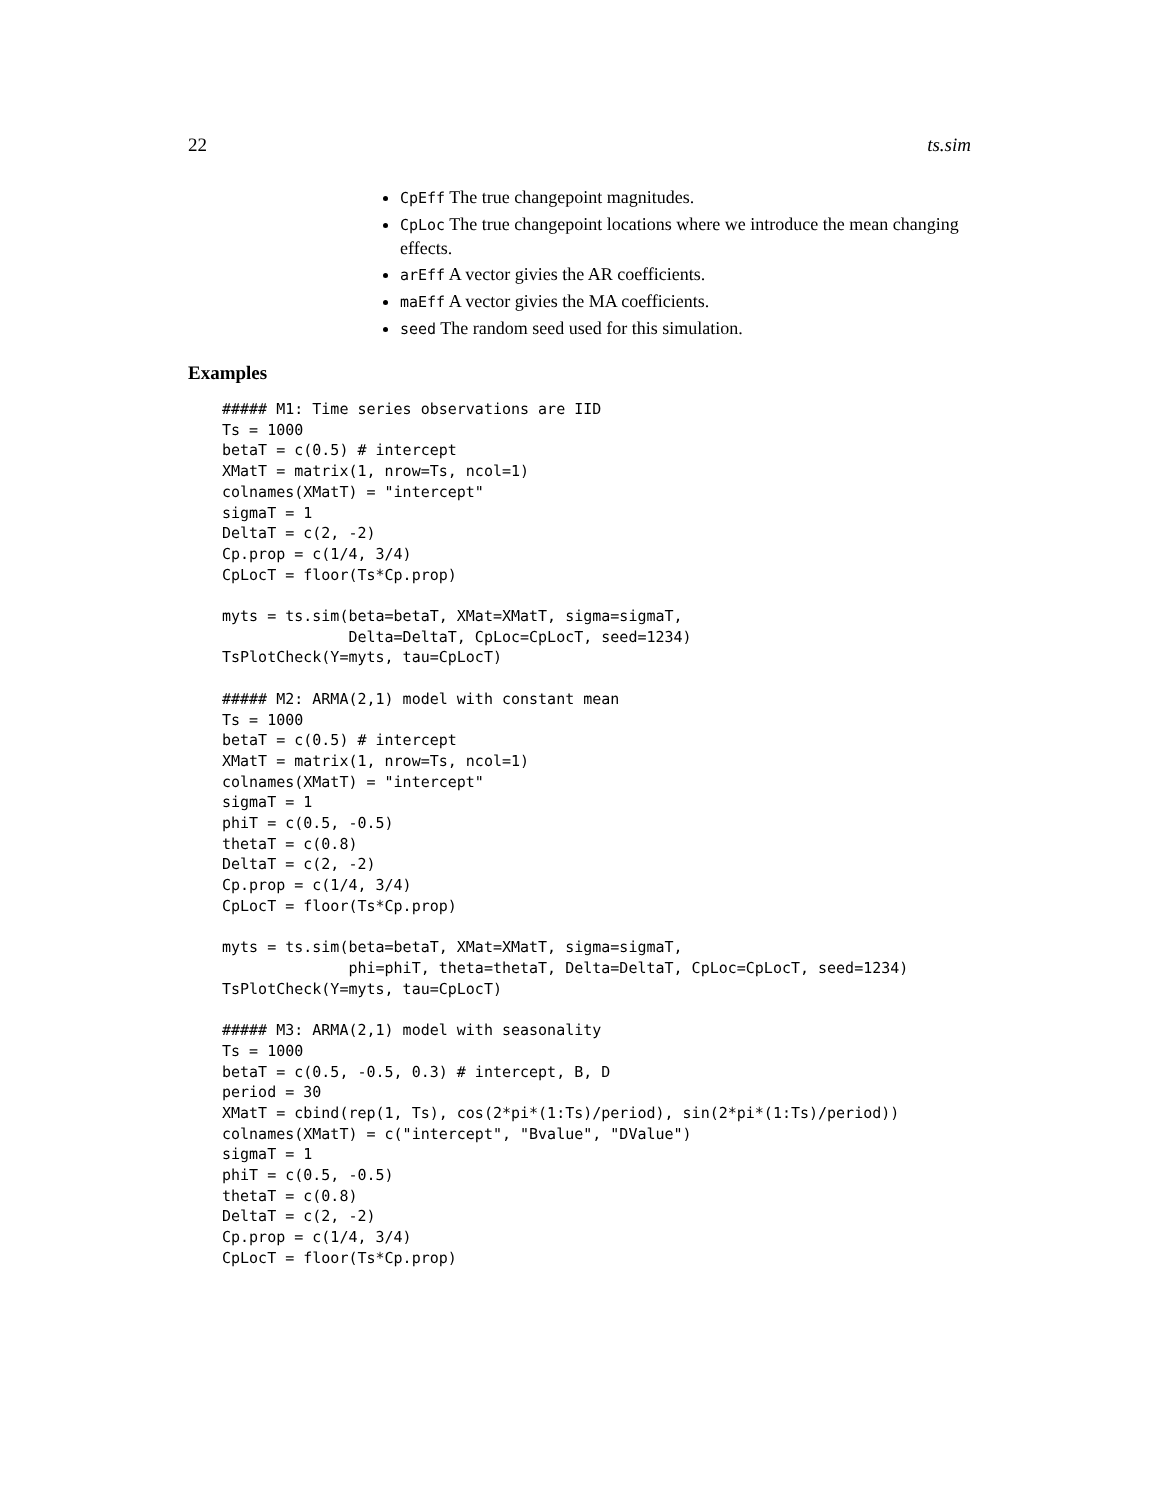22 ts.sim
CpEff The true changepoint magnitudes.
CpLoc The true changepoint locations where we introduce the mean changing effects.
arEff A vector givies the AR coefficients.
maEff A vector givies the MA coefficients.
seed The random seed used for this simulation.
Examples
##### M1: Time series observations are IID
Ts = 1000
betaT = c(0.5) # intercept
XMatT = matrix(1, nrow=Ts, ncol=1)
colnames(XMatT) = "intercept"
sigmaT = 1
DeltaT = c(2, -2)
Cp.prop = c(1/4, 3/4)
CpLocT = floor(Ts*Cp.prop)

myts = ts.sim(beta=betaT, XMat=XMatT, sigma=sigmaT,
              Delta=DeltaT, CpLoc=CpLocT, seed=1234)
TsPlotCheck(Y=myts, tau=CpLocT)

##### M2: ARMA(2,1) model with constant mean
Ts = 1000
betaT = c(0.5) # intercept
XMatT = matrix(1, nrow=Ts, ncol=1)
colnames(XMatT) = "intercept"
sigmaT = 1
phiT = c(0.5, -0.5)
thetaT = c(0.8)
DeltaT = c(2, -2)
Cp.prop = c(1/4, 3/4)
CpLocT = floor(Ts*Cp.prop)

myts = ts.sim(beta=betaT, XMat=XMatT, sigma=sigmaT,
              phi=phiT, theta=thetaT, Delta=DeltaT, CpLoc=CpLocT, seed=1234)
TsPlotCheck(Y=myts, tau=CpLocT)

##### M3: ARMA(2,1) model with seasonality
Ts = 1000
betaT = c(0.5, -0.5, 0.3) # intercept, B, D
period = 30
XMatT = cbind(rep(1, Ts), cos(2*pi*(1:Ts)/period), sin(2*pi*(1:Ts)/period))
colnames(XMatT) = c("intercept", "Bvalue", "DValue")
sigmaT = 1
phiT = c(0.5, -0.5)
thetaT = c(0.8)
DeltaT = c(2, -2)
Cp.prop = c(1/4, 3/4)
CpLocT = floor(Ts*Cp.prop)